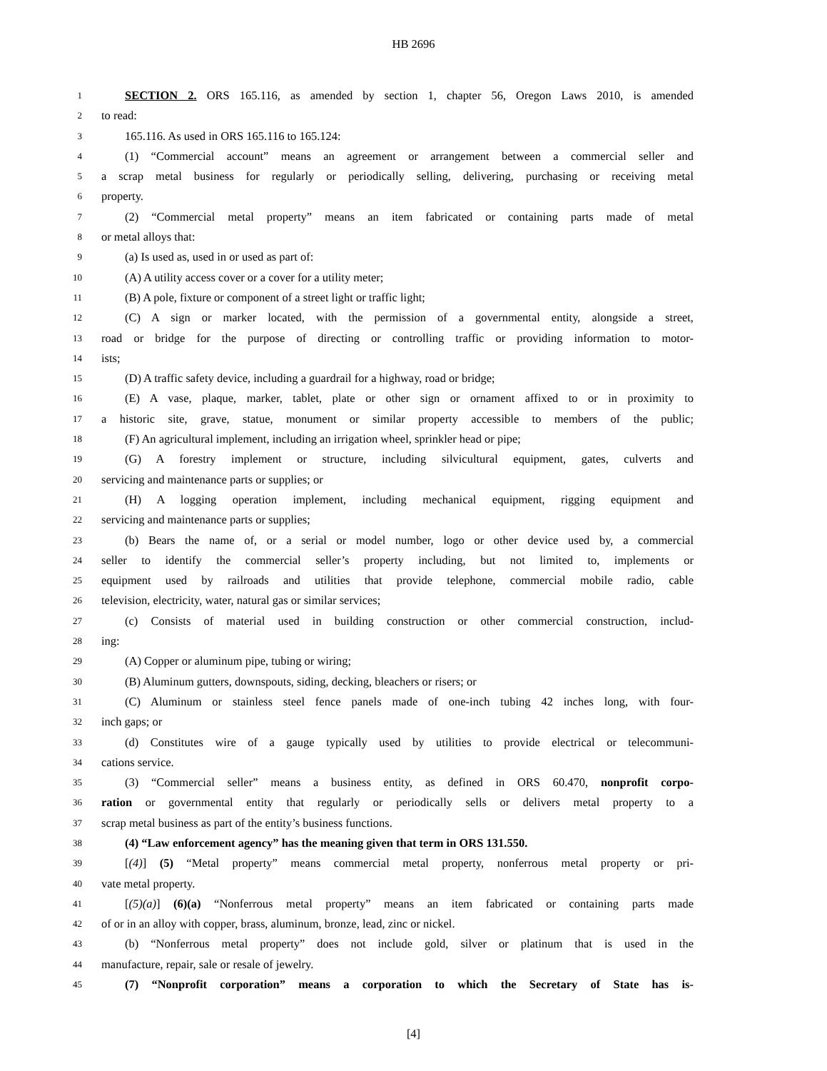HB 2696
1 SECTION 2. ORS 165.116, as amended by section 1, chapter 56, Oregon Laws 2010, is amended
2 to read:
3 165.116. As used in ORS 165.116 to 165.124:
4 (1) “Commercial account” means an agreement or arrangement between a commercial seller and
5 a scrap metal business for regularly or periodically selling, delivering, purchasing or receiving metal
6 property.
7 (2) “Commercial metal property” means an item fabricated or containing parts made of metal
8 or metal alloys that:
9 (a) Is used as, used in or used as part of:
10 (A) A utility access cover or a cover for a utility meter;
11 (B) A pole, fixture or component of a street light or traffic light;
12 (C) A sign or marker located, with the permission of a governmental entity, alongside a street,
13 road or bridge for the purpose of directing or controlling traffic or providing information to motor-
14 ists;
15 (D) A traffic safety device, including a guardrail for a highway, road or bridge;
16 (E) A vase, plaque, marker, tablet, plate or other sign or ornament affixed to or in proximity to
17 a historic site, grave, statue, monument or similar property accessible to members of the public;
18 (F) An agricultural implement, including an irrigation wheel, sprinkler head or pipe;
19 (G) A forestry implement or structure, including silvicultural equipment, gates, culverts and
20 servicing and maintenance parts or supplies; or
21 (H) A logging operation implement, including mechanical equipment, rigging equipment and
22 servicing and maintenance parts or supplies;
23 (b) Bears the name of, or a serial or model number, logo or other device used by, a commercial
24 seller to identify the commercial seller’s property including, but not limited to, implements or
25 equipment used by railroads and utilities that provide telephone, commercial mobile radio, cable
26 television, electricity, water, natural gas or similar services;
27 (c) Consists of material used in building construction or other commercial construction, includ-
28 ing:
29 (A) Copper or aluminum pipe, tubing or wiring;
30 (B) Aluminum gutters, downspouts, siding, decking, bleachers or risers; or
31 (C) Aluminum or stainless steel fence panels made of one-inch tubing 42 inches long, with four-
32 inch gaps; or
33 (d) Constitutes wire of a gauge typically used by utilities to provide electrical or telecommuni-
34 cations service.
35 (3) “Commercial seller” means a business entity, as defined in ORS 60.470, nonprofit corpo-
36 ration or governmental entity that regularly or periodically sells or delivers metal property to a
37 scrap metal business as part of the entity’s business functions.
38 (4) “Law enforcement agency” has the meaning given that term in ORS 131.550.
39 [(4)] (5) “Metal property” means commercial metal property, nonferrous metal property or pri-
40 vate metal property.
41 [(5)(a)] (6)(a) “Nonferrous metal property” means an item fabricated or containing parts made
42 of or in an alloy with copper, brass, aluminum, bronze, lead, zinc or nickel.
43 (b) “Nonferrous metal property” does not include gold, silver or platinum that is used in the
44 manufacture, repair, sale or resale of jewelry.
45 (7) “Nonprofit corporation” means a corporation to which the Secretary of State has is-
[4]